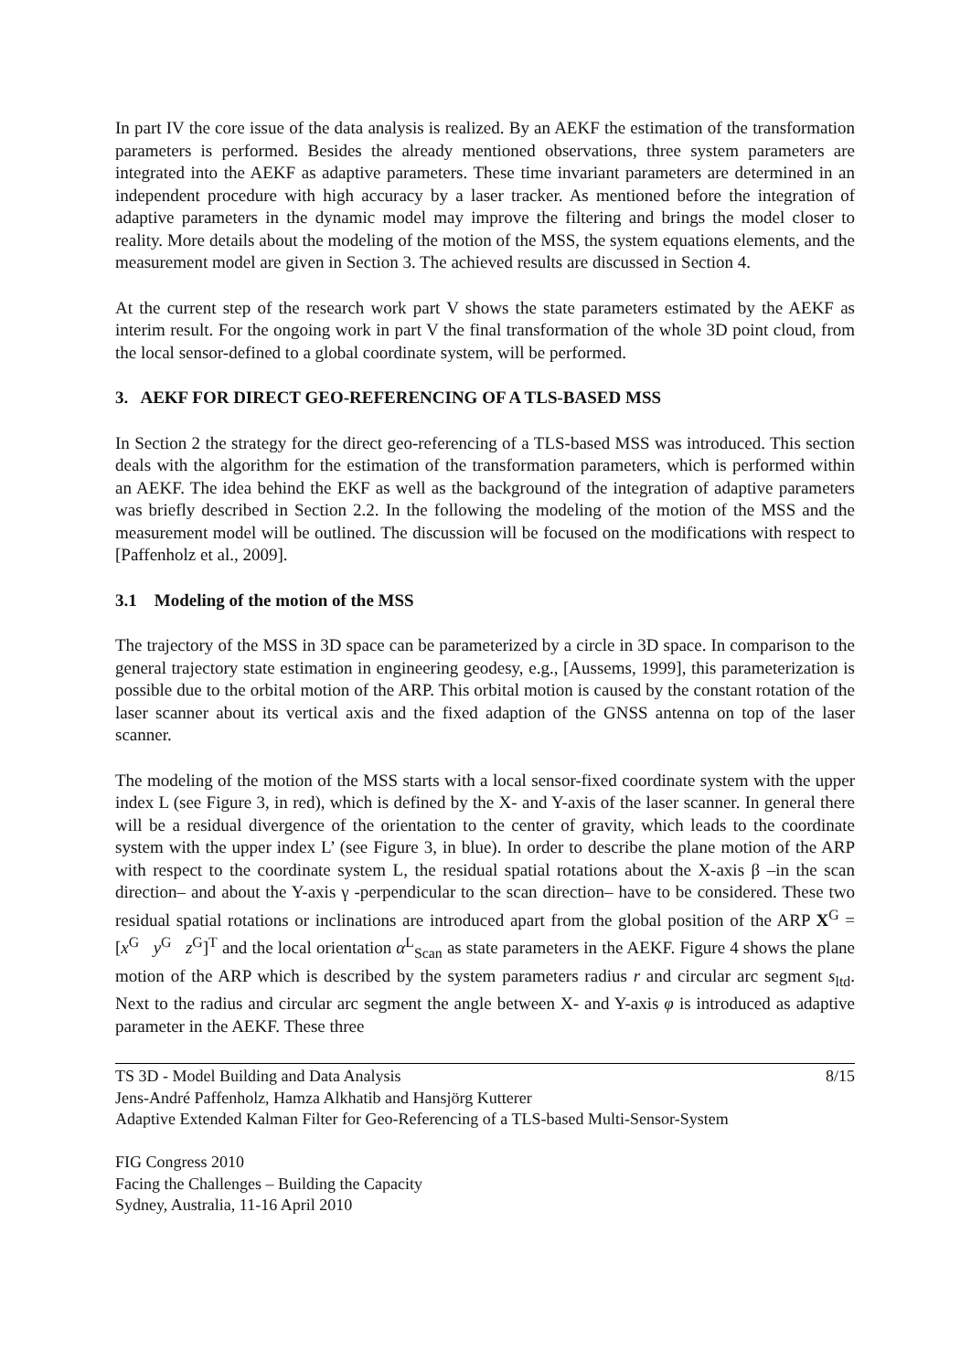In part IV the core issue of the data analysis is realized. By an AEKF the estimation of the transformation parameters is performed. Besides the already mentioned observations, three system parameters are integrated into the AEKF as adaptive parameters. These time invariant parameters are determined in an independent procedure with high accuracy by a laser tracker. As mentioned before the integration of adaptive parameters in the dynamic model may improve the filtering and brings the model closer to reality. More details about the modeling of the motion of the MSS, the system equations elements, and the measurement model are given in Section 3. The achieved results are discussed in Section 4.
At the current step of the research work part V shows the state parameters estimated by the AEKF as interim result. For the ongoing work in part V the final transformation of the whole 3D point cloud, from the local sensor-defined to a global coordinate system, will be performed.
3. AEKF FOR DIRECT GEO-REFERENCING OF A TLS-BASED MSS
In Section 2 the strategy for the direct geo-referencing of a TLS-based MSS was introduced. This section deals with the algorithm for the estimation of the transformation parameters, which is performed within an AEKF. The idea behind the EKF as well as the background of the integration of adaptive parameters was briefly described in Section 2.2. In the following the modeling of the motion of the MSS and the measurement model will be outlined. The discussion will be focused on the modifications with respect to [Paffenholz et al., 2009].
3.1 Modeling of the motion of the MSS
The trajectory of the MSS in 3D space can be parameterized by a circle in 3D space. In comparison to the general trajectory state estimation in engineering geodesy, e.g., [Aussems, 1999], this parameterization is possible due to the orbital motion of the ARP. This orbital motion is caused by the constant rotation of the laser scanner about its vertical axis and the fixed adaption of the GNSS antenna on top of the laser scanner.
The modeling of the motion of the MSS starts with a local sensor-fixed coordinate system with the upper index L (see Figure 3, in red), which is defined by the X- and Y-axis of the laser scanner. In general there will be a residual divergence of the orientation to the center of gravity, which leads to the coordinate system with the upper index L’ (see Figure 3, in blue). In order to describe the plane motion of the ARP with respect to the coordinate system L, the residual spatial rotations about the X-axis β –in the scan direction– and about the Y-axis γ -perpendicular to the scan direction– have to be considered. These two residual spatial rotations or inclinations are introduced apart from the global position of the ARP X<sup>G</sup> = [x<sup>G</sup> y<sup>G</sup> z<sup>G</sup>]<sup>T</sup> and the local orientation α<sup>L</sup><sub>Scan</sub> as state parameters in the AEKF. Figure 4 shows the plane motion of the ARP which is described by the system parameters radius r and circular arc segment s<sub>ltd</sub>. Next to the radius and circular arc segment the angle between X- and Y-axis φ is introduced as adaptive parameter in the AEKF. These three
TS 3D - Model Building and Data Analysis 8/15
Jens-André Paffenholz, Hamza Alkhatib and Hansjörg Kutterer
Adaptive Extended Kalman Filter for Geo-Referencing of a TLS-based Multi-Sensor-System
FIG Congress 2010
Facing the Challenges – Building the Capacity
Sydney, Australia, 11-16 April 2010